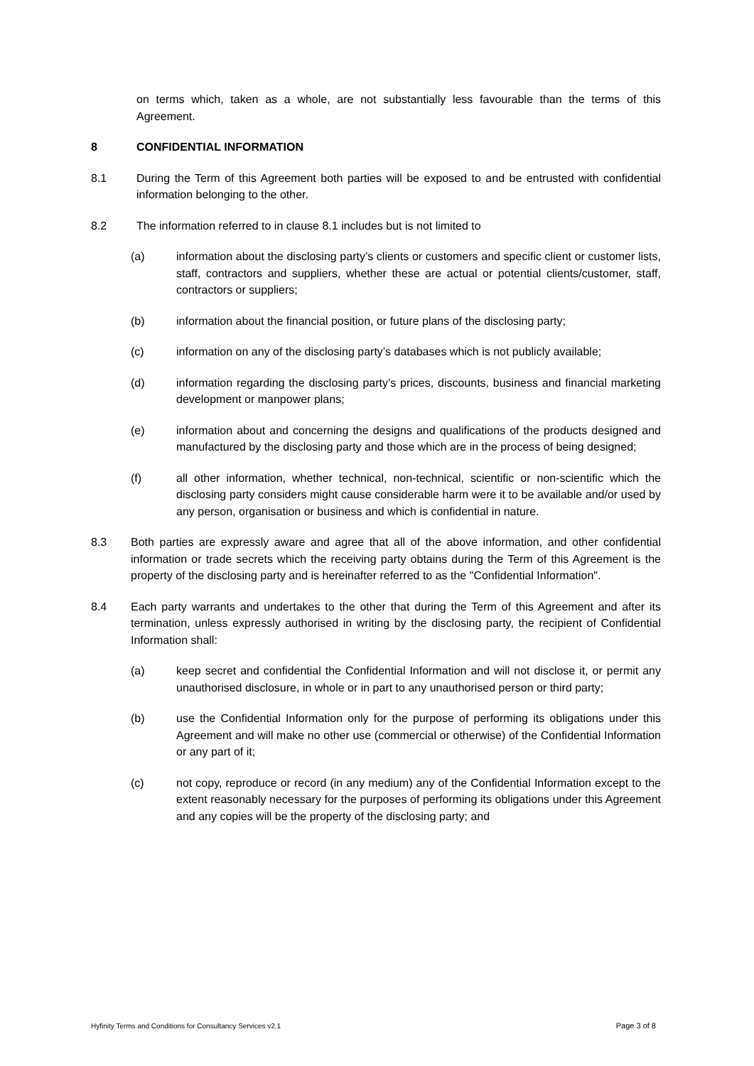on terms which, taken as a whole, are not substantially less favourable than the terms of this Agreement.
8 CONFIDENTIAL INFORMATION
8.1 During the Term of this Agreement both parties will be exposed to and be entrusted with confidential information belonging to the other.
8.2 The information referred to in clause 8.1 includes but is not limited to
(a) information about the disclosing party’s clients or customers and specific client or customer lists, staff, contractors and suppliers, whether these are actual or potential clients/customer, staff, contractors or suppliers;
(b) information about the financial position, or future plans of the disclosing party;
(c) information on any of the disclosing party’s databases which is not publicly available;
(d) information regarding the disclosing party’s prices, discounts, business and financial marketing development or manpower plans;
(e) information about and concerning the designs and qualifications of the products designed and manufactured by the disclosing party and those which are in the process of being designed;
(f) all other information, whether technical, non-technical, scientific or non-scientific which the disclosing party considers might cause considerable harm were it to be available and/or used by any person, organisation or business and which is confidential in nature.
8.3 Both parties are expressly aware and agree that all of the above information, and other confidential information or trade secrets which the receiving party obtains during the Term of this Agreement is the property of the disclosing party and is hereinafter referred to as the "Confidential Information".
8.4 Each party warrants and undertakes to the other that during the Term of this Agreement and after its termination, unless expressly authorised in writing by the disclosing party, the recipient of Confidential Information shall:
(a) keep secret and confidential the Confidential Information and will not disclose it, or permit any unauthorised disclosure, in whole or in part to any unauthorised person or third party;
(b) use the Confidential Information only for the purpose of performing its obligations under this Agreement and will make no other use (commercial or otherwise) of the Confidential Information or any part of it;
(c) not copy, reproduce or record (in any medium) any of the Confidential Information except to the extent reasonably necessary for the purposes of performing its obligations under this Agreement and any copies will be the property of the disclosing party; and
Hyfinity Terms and Conditions for Consultancy Services v2.1 Page 3 of 8